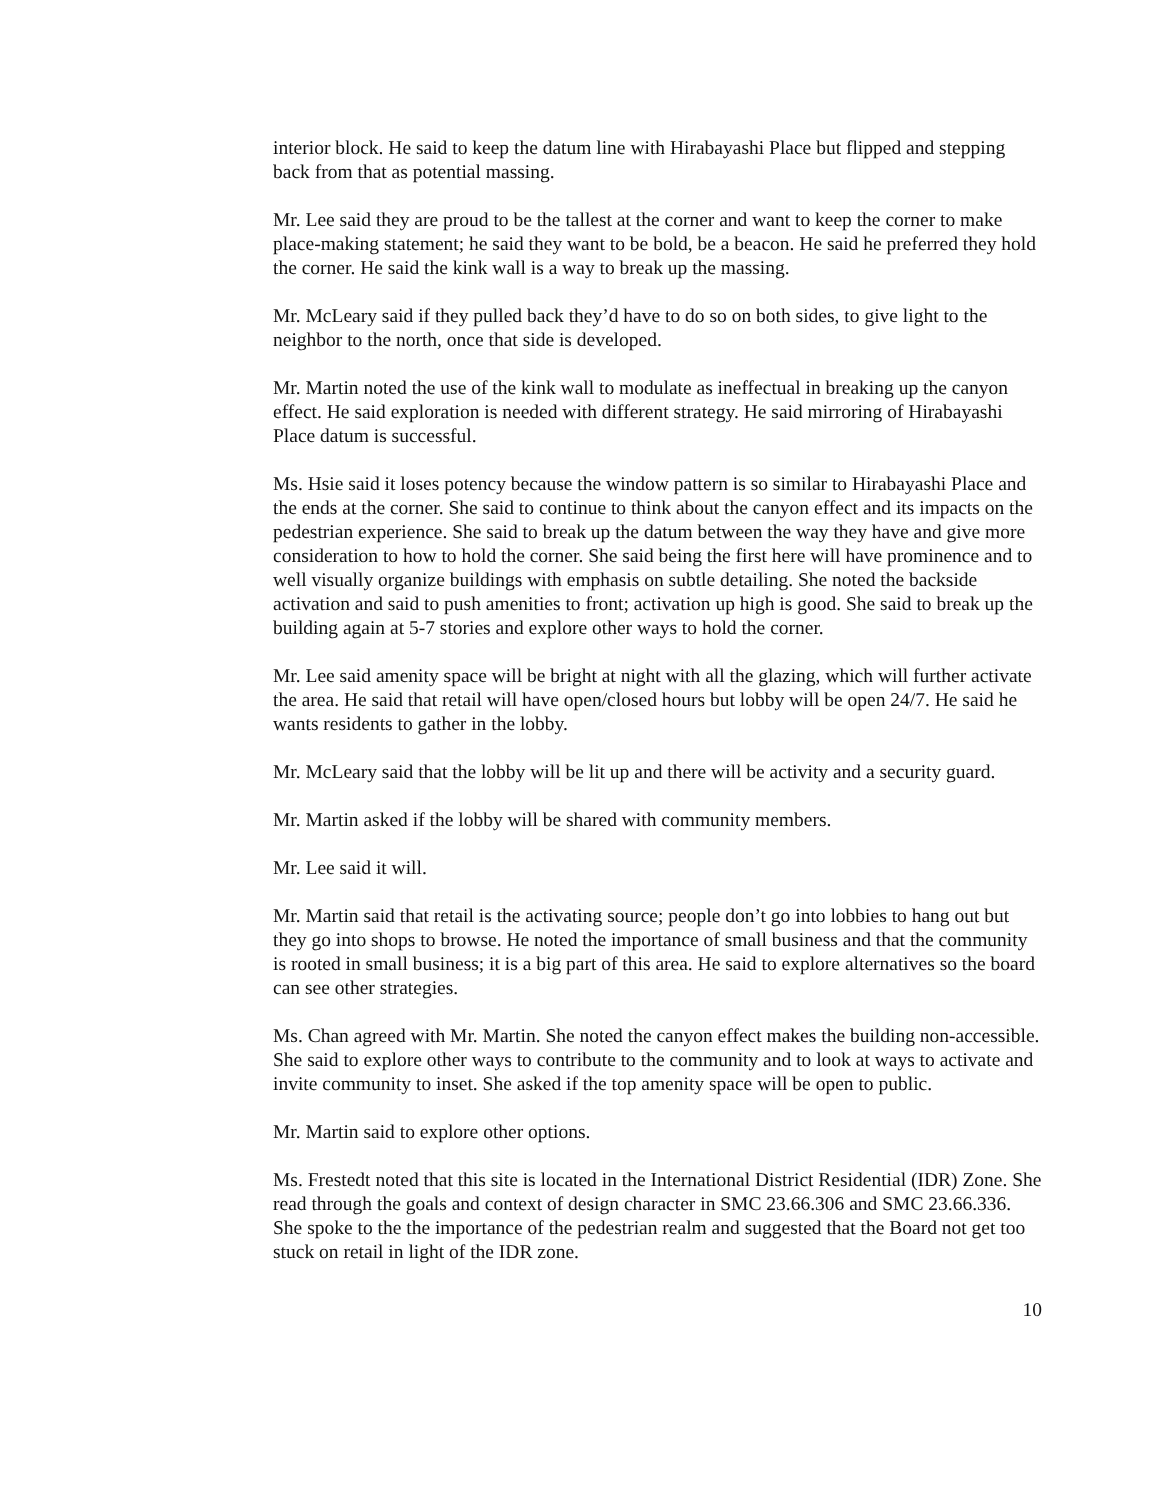interior block. He said to keep the datum line with Hirabayashi Place but flipped and stepping back from that as potential massing.
Mr. Lee said they are proud to be the tallest at the corner and want to keep the corner to make place-making statement; he said they want to be bold, be a beacon. He said he preferred they hold the corner. He said the kink wall is a way to break up the massing.
Mr. McLeary said if they pulled back they’d have to do so on both sides, to give light to the neighbor to the north, once that side is developed.
Mr. Martin noted the use of the kink wall to modulate as ineffectual in breaking up the canyon effect. He said exploration is needed with different strategy. He said mirroring of Hirabayashi Place datum is successful.
Ms. Hsie said it loses potency because the window pattern is so similar to Hirabayashi Place and the ends at the corner. She said to continue to think about the canyon effect and its impacts on the pedestrian experience. She said to break up the datum between the way they have and give more consideration to how to hold the corner. She said being the first here will have prominence and to well visually organize buildings with emphasis on subtle detailing. She noted the backside activation and said to push amenities to front; activation up high is good. She said to break up the building again at 5-7 stories and explore other ways to hold the corner.
Mr. Lee said amenity space will be bright at night with all the glazing, which will further activate the area. He said that retail will have open/closed hours but lobby will be open 24/7. He said he wants residents to gather in the lobby.
Mr. McLeary said that the lobby will be lit up and there will be activity and a security guard.
Mr. Martin asked if the lobby will be shared with community members.
Mr. Lee said it will.
Mr. Martin said that retail is the activating source; people don’t go into lobbies to hang out but they go into shops to browse. He noted the importance of small business and that the community is rooted in small business; it is a big part of this area. He said to explore alternatives so the board can see other strategies.
Ms. Chan agreed with Mr. Martin. She noted the canyon effect makes the building non-accessible. She said to explore other ways to contribute to the community and to look at ways to activate and invite community to inset. She asked if the top amenity space will be open to public.
Mr. Martin said to explore other options.
Ms. Frestedt noted that this site is located in the International District Residential (IDR) Zone. She read through the goals and context of design character in SMC 23.66.306 and SMC 23.66.336. She spoke to the the importance of the pedestrian realm and suggested that the Board not get too stuck on retail in light of the IDR zone.
10